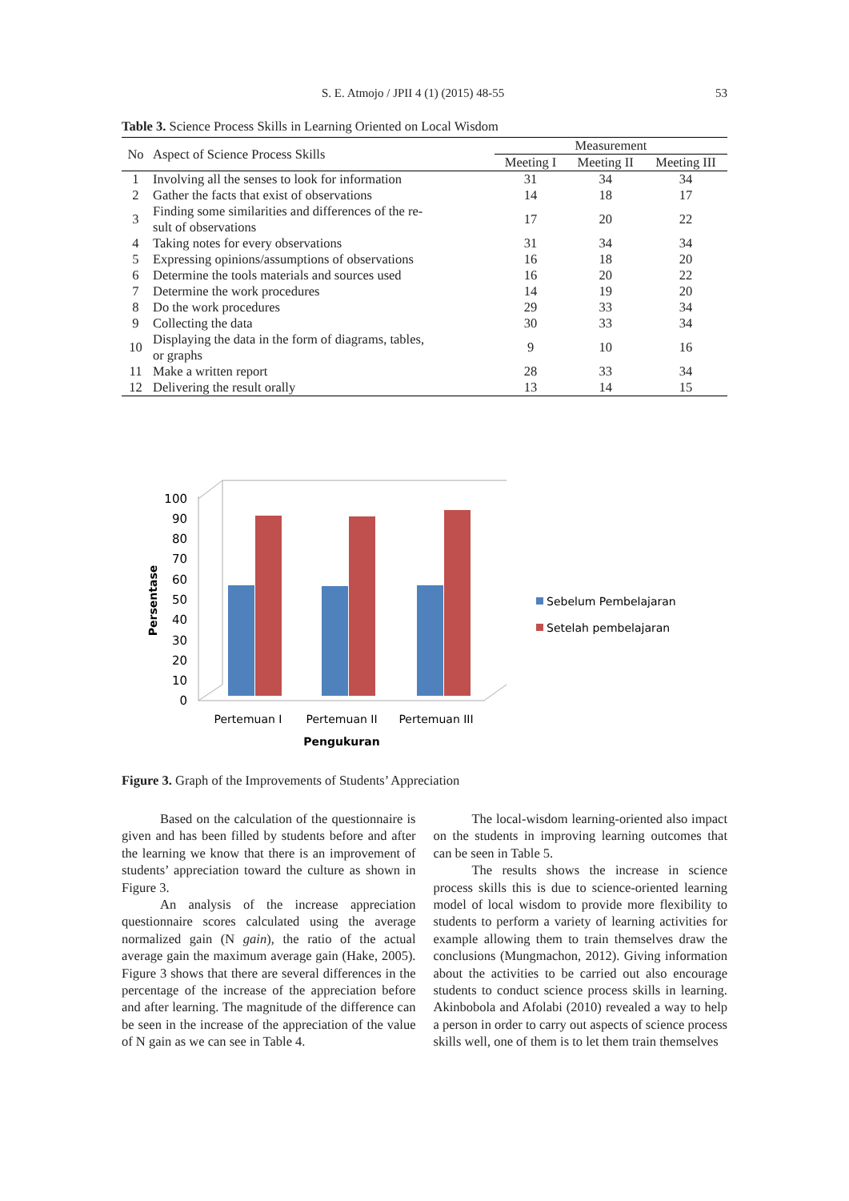S. E. Atmojo / JPII 4 (1) (2015) 48-55 53
Table 3. Science Process Skills in Learning Oriented on Local Wisdom
| No | Aspect of Science Process Skills | Measurement | | |
| --- | --- | --- | --- | --- |
| | | Meeting I | Meeting II | Meeting III |
| 1 | Involving all the senses to look for information | 31 | 34 | 34 |
| 2 | Gather the facts that exist of observations | 14 | 18 | 17 |
| 3 | Finding some similarities and differences of the re- sult of observations | 17 | 20 | 22 |
| 4 | Taking notes for every observations | 31 | 34 | 34 |
| 5 | Expressing opinions/assumptions of observations | 16 | 18 | 20 |
| 6 | Determine the tools materials and sources used | 16 | 20 | 22 |
| 7 | Determine the work procedures | 14 | 19 | 20 |
| 8 | Do the work procedures | 29 | 33 | 34 |
| 9 | Collecting the data | 30 | 33 | 34 |
| 10 | Displaying the data in the form of diagrams, tables, or graphs | 9 | 10 | 16 |
| 11 | Make a written report | 28 | 33 | 34 |
| 12 | Delivering the result orally | 13 | 14 | 15 |
0
10
20
30
40
50
60
70
80
90
100
Pertemuan I
Pertemuan II
Pertemuan III
Pengukuran
Persentase
Sebelum Pembelajaran
Setelah pembelajaran
Figure 3. Graph of the Improvements of Students’ Appreciation
Based on the calculation of the questionnaire is given and has been filled by students before and after the learning we know that there is an improvement of students’ appreciation toward the culture as shown in Figure 3.
An analysis of the increase appreciation questionnaire scores calculated using the average normalized gain (N gain), the ratio of the actual average gain the maximum average gain (Hake, 2005). Figure 3 shows that there are several differences in the percentage of the increase of the appreciation before and after learning. The magnitude of the difference can be seen in the increase of the appreciation of the value of N gain as we can see in Table 4.
The local-wisdom learning-oriented also impact on the students in improving learning outcomes that can be seen in Table 5.
The results shows the increase in science process skills this is due to science-oriented learning model of local wisdom to provide more flexibility to students to perform a variety of learning activities for example allowing them to train themselves draw the conclusions (Mungmachon, 2012). Giving information about the activities to be carried out also encourage students to conduct science process skills in learning. Akinbobola and Afolabi (2010) revealed a way to help a person in order to carry out aspects of science process skills well, one of them is to let them train themselves